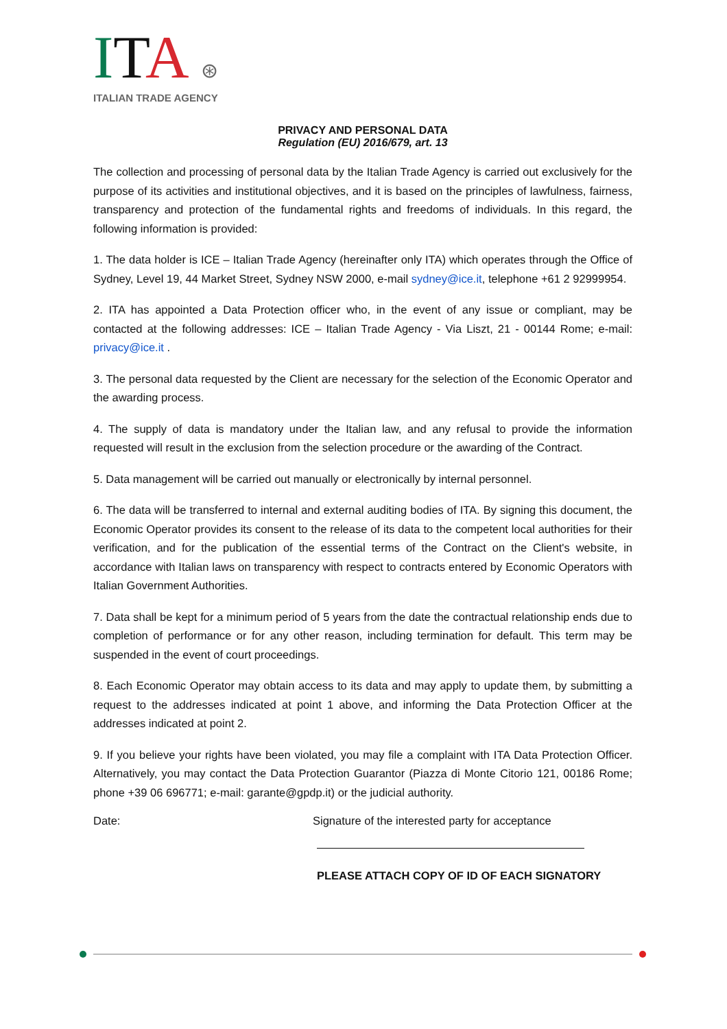ITA ⊛
ITALIAN TRADE AGENCY
PRIVACY AND PERSONAL DATA
Regulation (EU) 2016/679, art. 13
The collection and processing of personal data by the Italian Trade Agency is carried out exclusively for the purpose of its activities and institutional objectives, and it is based on the principles of lawfulness, fairness, transparency and protection of the fundamental rights and freedoms of individuals. In this regard, the following information is provided:
1. The data holder is ICE – Italian Trade Agency (hereinafter only ITA) which operates through the Office of Sydney, Level 19, 44 Market Street, Sydney NSW 2000, e-mail sydney@ice.it, telephone +61 2 92999954.
2. ITA has appointed a Data Protection officer who, in the event of any issue or compliant, may be contacted at the following addresses: ICE – Italian Trade Agency - Via Liszt, 21 - 00144 Rome; e-mail: privacy@ice.it .
3. The personal data requested by the Client are necessary for the selection of the Economic Operator and the awarding process.
4. The supply of data is mandatory under the Italian law, and any refusal to provide the information requested will result in the exclusion from the selection procedure or the awarding of the Contract.
5. Data management will be carried out manually or electronically by internal personnel.
6. The data will be transferred to internal and external auditing bodies of ITA. By signing this document, the Economic Operator provides its consent to the release of its data to the competent local authorities for their verification, and for the publication of the essential terms of the Contract on the Client's website, in accordance with Italian laws on transparency with respect to contracts entered by Economic Operators with Italian Government Authorities.
7. Data shall be kept for a minimum period of 5 years from the date the contractual relationship ends due to completion of performance or for any other reason, including termination for default. This term may be suspended in the event of court proceedings.
8. Each Economic Operator may obtain access to its data and may apply to update them, by submitting a request to the addresses indicated at point 1 above, and informing the Data Protection Officer at the addresses indicated at point 2.
9. If you believe your rights have been violated, you may file a complaint with ITA Data Protection Officer. Alternatively, you may contact the Data Protection Guarantor (Piazza di Monte Citorio 121, 00186 Rome; phone +39 06 696771; e-mail: garante@gpdp.it) or the judicial authority.
Date: Signature of the interested party for acceptance
PLEASE ATTACH COPY OF ID OF EACH SIGNATORY